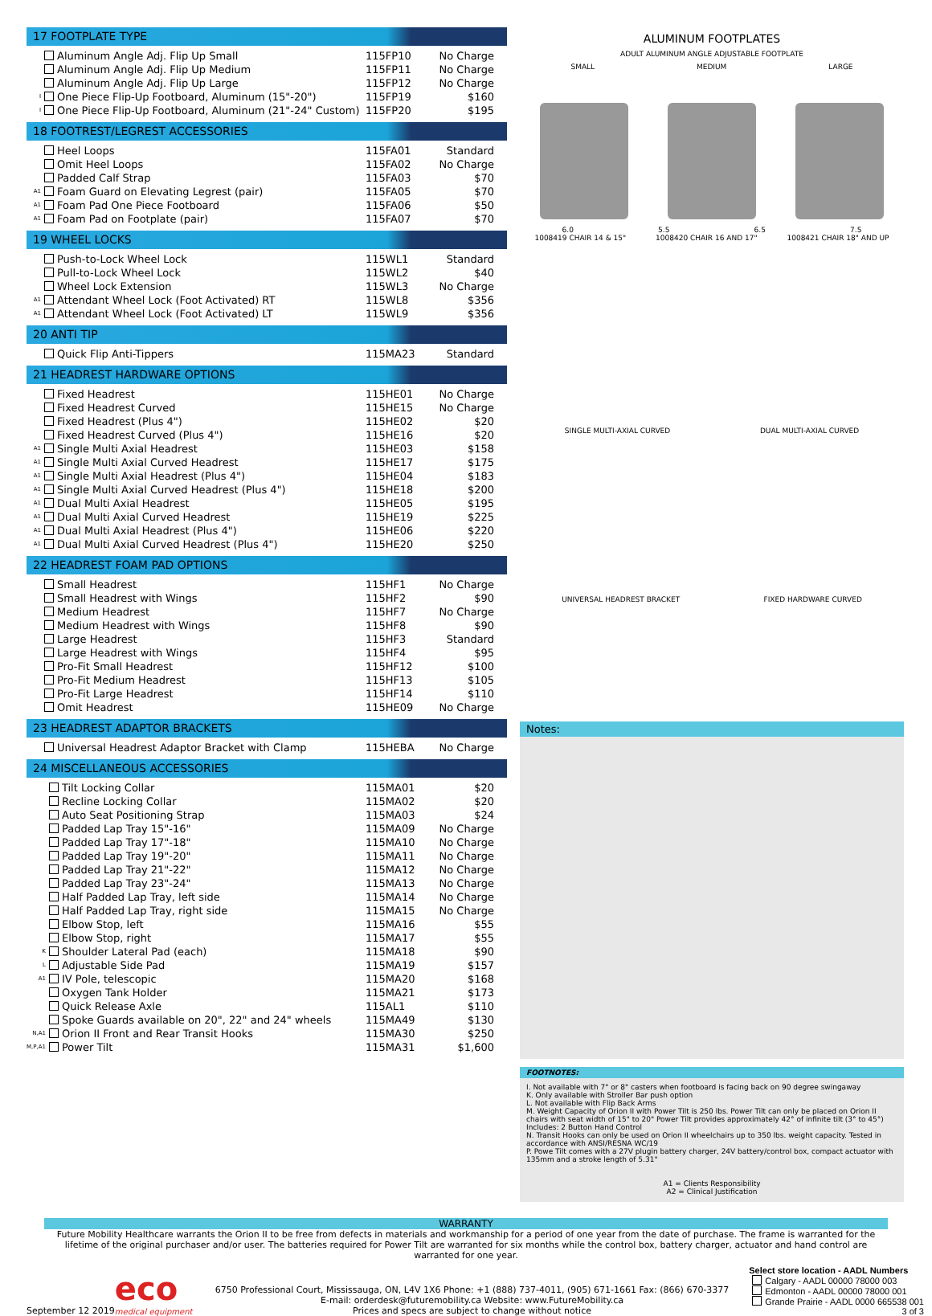17 FOOTPLATE TYPE
| | Aluminum Angle Adj. Flip Up Small | 115FP10 | No Charge |
| | Aluminum Angle Adj. Flip Up Medium | 115FP11 | No Charge |
| | Aluminum Angle Adj. Flip Up Large | 115FP12 | No Charge |
| I | One Piece Flip-Up Footboard, Aluminum (15"-20") | 115FP19 | $160 |
| I | One Piece Flip-Up Footboard, Aluminum (21"-24" Custom) | 115FP20 | $195 |
18 FOOTREST/LEGREST ACCESSORIES
| | Heel Loops | 115FA01 | Standard |
| | Omit Heel Loops | 115FA02 | No Charge |
| | Padded Calf Strap | 115FA03 | $70 |
| A1 | Foam Guard on Elevating Legrest (pair) | 115FA05 | $70 |
| A1 | Foam Pad One Piece Footboard | 115FA06 | $50 |
| A1 | Foam Pad on Footplate (pair) | 115FA07 | $70 |
19 WHEEL LOCKS
| | Push-to-Lock Wheel Lock | 115WL1 | Standard |
| | Pull-to-Lock Wheel Lock | 115WL2 | $40 |
| | Wheel Lock Extension | 115WL3 | No Charge |
| A1 | Attendant Wheel Lock (Foot Activated) RT | 115WL8 | $356 |
| A1 | Attendant Wheel Lock (Foot Activated) LT | 115WL9 | $356 |
20 ANTI TIP
| | Quick Flip Anti-Tippers | 115MA23 | Standard |
21 HEADREST HARDWARE OPTIONS
| | Fixed Headrest | 115HE01 | No Charge |
| | Fixed Headrest Curved | 115HE15 | No Charge |
| | Fixed Headrest (Plus 4") | 115HE02 | $20 |
| | Fixed Headrest Curved (Plus 4") | 115HE16 | $20 |
| A1 | Single Multi Axial Headrest | 115HE03 | $158 |
| A1 | Single Multi Axial Curved Headrest | 115HE17 | $175 |
| A1 | Single Multi Axial Headrest (Plus 4") | 115HE04 | $183 |
| A1 | Single Multi Axial Curved Headrest (Plus 4") | 115HE18 | $200 |
| A1 | Dual Multi Axial Headrest | 115HE05 | $195 |
| A1 | Dual Multi Axial Curved Headrest | 115HE19 | $225 |
| A1 | Dual Multi Axial Headrest (Plus 4") | 115HE06 | $220 |
| A1 | Dual Multi Axial Curved Headrest (Plus 4") | 115HE20 | $250 |
22 HEADREST FOAM PAD OPTIONS
| | Small Headrest | 115HF1 | No Charge |
| | Small Headrest with Wings | 115HF2 | $90 |
| | Medium Headrest | 115HF7 | No Charge |
| | Medium Headrest with Wings | 115HF8 | $90 |
| | Large Headrest | 115HF3 | Standard |
| | Large Headrest with Wings | 115HF4 | $95 |
| | Pro-Fit Small Headrest | 115HF12 | $100 |
| | Pro-Fit Medium Headrest | 115HF13 | $105 |
| | Pro-Fit Large Headrest | 115HF14 | $110 |
| | Omit Headrest | 115HE09 | No Charge |
23 HEADREST ADAPTOR BRACKETS
| | Universal Headrest Adaptor Bracket with Clamp | 115HEBA | No Charge |
24 MISCELLANEOUS ACCESSORIES
| | Tilt Locking Collar | 115MA01 | $20 |
| | Recline Locking Collar | 115MA02 | $20 |
| | Auto Seat Positioning Strap | 115MA03 | $24 |
| | Padded Lap Tray 15"-16" | 115MA09 | No Charge |
| | Padded Lap Tray 17"-18" | 115MA10 | No Charge |
| | Padded Lap Tray 19"-20" | 115MA11 | No Charge |
| | Padded Lap Tray 21"-22" | 115MA12 | No Charge |
| | Padded Lap Tray 23"-24" | 115MA13 | No Charge |
| | Half Padded Lap Tray, left side | 115MA14 | No Charge |
| | Half Padded Lap Tray, right side | 115MA15 | No Charge |
| | Elbow Stop, left | 115MA16 | $55 |
| | Elbow Stop, right | 115MA17 | $55 |
| K | Shoulder Lateral Pad (each) | 115MA18 | $90 |
| L | Adjustable Side Pad | 115MA19 | $157 |
| A1 | IV Pole, telescopic | 115MA20 | $168 |
| | Oxygen Tank Holder | 115MA21 | $173 |
| | Quick Release Axle | 115AL1 | $110 |
| | Spoke Guards available on 20", 22" and 24" wheels | 115MA49 | $130 |
| N,A1 | Orion II Front and Rear Transit Hooks | 115MA30 | $250 |
| M,P,A1 | Power Tilt | 115MA31 | $1,600 |
ALUMINUM FOOTPLATES
ADULT ALUMINUM ANGLE ADJUSTABLE FOOTPLATE
SMALL MEDIUM LARGE
6.0 5.5 6.5 7.5
1008419 CHAIR 14 & 15" 1008420 CHAIR 16 AND 17" 1008421 CHAIR 18" AND UP
SINGLE MULTI-AXIAL CURVED DUAL MULTI-AXIAL CURVED
UNIVERSAL HEADREST BRACKET FIXED HARDWARE CURVED
Notes:
FOOTNOTES:
I. Not available with 7" or 8" casters when footboard is facing back on 90 degree swingaway
K. Only available with Stroller Bar push option
L. Not available with Flip Back Arms
M. Weight Capacity of Orion II with Power Tilt is 250 lbs. Power Tilt can only be placed on Orion II chairs with seat width of 15" to 20" Power Tilt provides approximately 42° of infinite tilt (3° to 45°) Includes: 2 Button Hand Control
N. Transit Hooks can only be used on Orion II wheelchairs up to 350 lbs. weight capacity. Tested in accordance with ANSI/RESNA WC/19
P. Powe Tilt comes with a 27V plugin battery charger, 24V battery/control box, compact actuator with 135mm and a stroke length of 5.31"
A1 = Clients Responsibility
A2 = Clinical Justification
WARRANTY
Future Mobility Healthcare warrants the Orion II to be free from defects in materials and workmanship for a period of one year from the date of purchase. The frame is warranted for the lifetime of the original purchaser and/or user. The batteries required for Power Tilt are warranted for six months while the control box, battery charger, actuator and hand control are warranted for one year.
September 12 2019
eco
medical equipment
6750 Professional Court, Mississauga, ON, L4V 1X6 Phone: +1 (888) 737-4011, (905) 671-1661 Fax: (866) 670-3377
E-mail: orderdesk@futuremobility.ca Website: www.FutureMobility.ca
Prices and specs are subject to change without notice
Select store location - AADL Numbers
Calgary - AADL 00000 78000 003
Edmonton - AADL 00000 78000 001
Grande Prairie - AADL 0000 665538 001
3 of 3